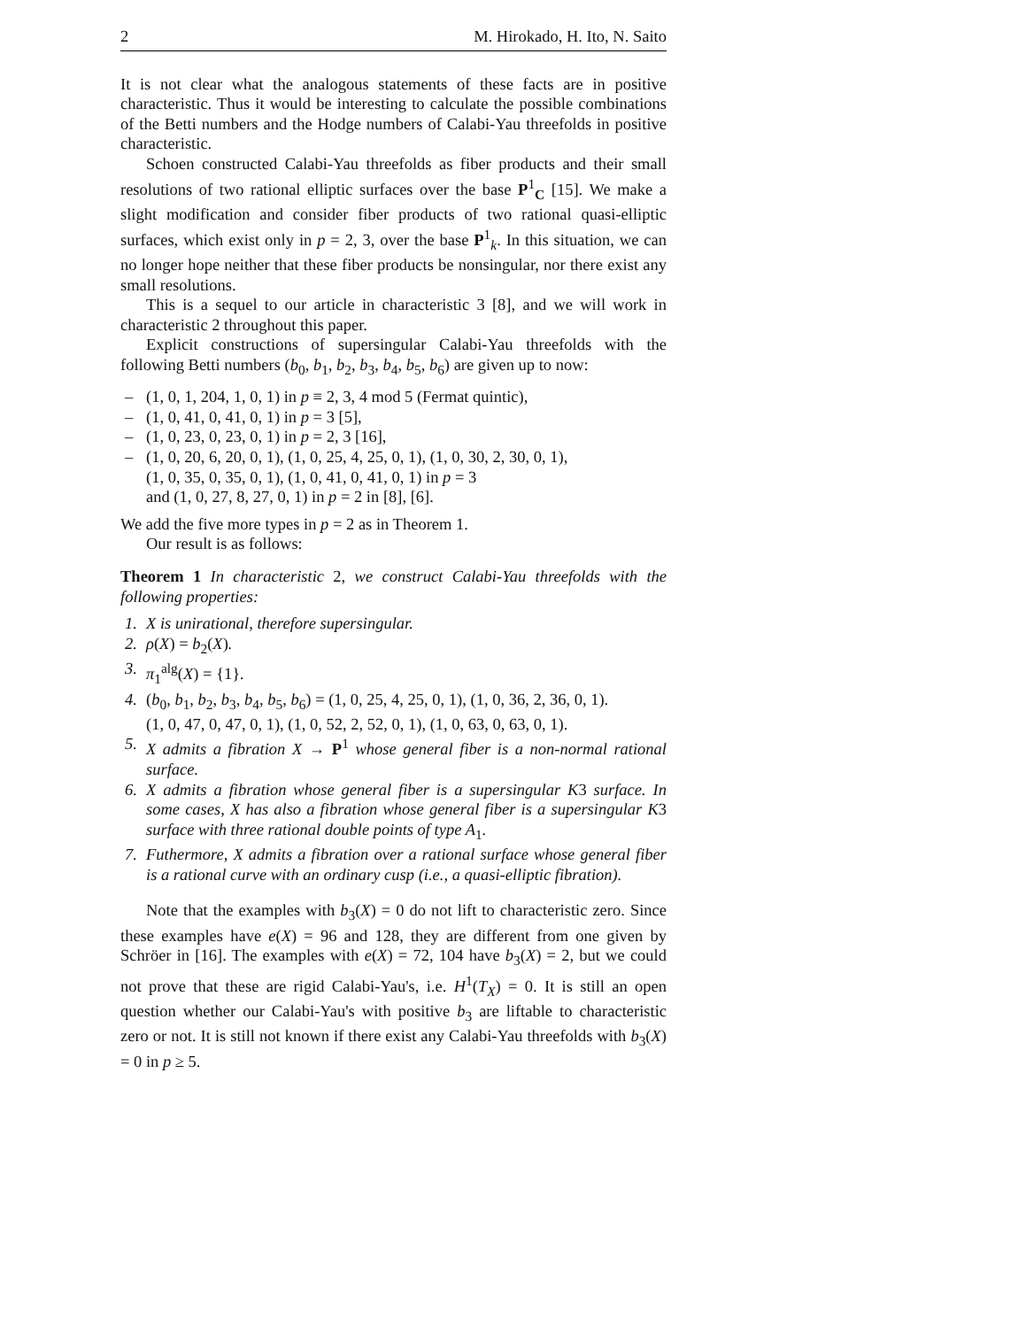2 M. Hirokado, H. Ito, N. Saito
It is not clear what the analogous statements of these facts are in positive characteristic. Thus it would be interesting to calculate the possible combinations of the Betti numbers and the Hodge numbers of Calabi-Yau threefolds in positive characteristic.
Schoen constructed Calabi-Yau threefolds as fiber products and their small resolutions of two rational elliptic surfaces over the base P<sup>1</sup><sub>C</sub> [15]. We make a slight modification and consider fiber products of two rational quasi-elliptic surfaces, which exist only in p = 2, 3, over the base P<sup>1</sup><sub>k</sub>. In this situation, we can no longer hope neither that these fiber products be nonsingular, nor there exist any small resolutions.
This is a sequel to our article in characteristic 3 [8], and we will work in characteristic 2 throughout this paper.
Explicit constructions of supersingular Calabi-Yau threefolds with the following Betti numbers (b<sub>0</sub>, b<sub>1</sub>, b<sub>2</sub>, b<sub>3</sub>, b<sub>4</sub>, b<sub>5</sub>, b<sub>6</sub>) are given up to now:
– (1, 0, 1, 204, 1, 0, 1) in p ≡ 2, 3, 4 mod 5 (Fermat quintic),
– (1, 0, 41, 0, 41, 0, 1) in p = 3 [5],
– (1, 0, 23, 0, 23, 0, 1) in p = 2, 3 [16],
– (1, 0, 20, 6, 20, 0, 1), (1, 0, 25, 4, 25, 0, 1), (1, 0, 30, 2, 30, 0, 1),
(1, 0, 35, 0, 35, 0, 1), (1, 0, 41, 0, 41, 0, 1) in p = 3
and (1, 0, 27, 8, 27, 0, 1) in p = 2 in [8], [6].
We add the five more types in p = 2 as in Theorem 1.
Our result is as follows:
Theorem 1 In characteristic 2, we construct Calabi-Yau threefolds with the following properties:
1. X is unirational, therefore supersingular.
2. ρ(X) = b<sub>2</sub>(X).
3. π<sub>1</sub><sup>alg</sup>(X) = {1}.
4. (b<sub>0</sub>, b<sub>1</sub>, b<sub>2</sub>, b<sub>3</sub>, b<sub>4</sub>, b<sub>5</sub>, b<sub>6</sub>) = (1, 0, 25, 4, 25, 0, 1), (1, 0, 36, 2, 36, 0, 1).
(1, 0, 47, 0, 47, 0, 1), (1, 0, 52, 2, 52, 0, 1), (1, 0, 63, 0, 63, 0, 1).
5. X admits a fibration X → P<sup>1</sup> whose general fiber is a non-normal rational surface.
6. X admits a fibration whose general fiber is a supersingular K3 surface. In some cases, X has also a fibration whose general fiber is a supersingular K3 surface with three rational double points of type A<sub>1</sub>.
7. Futhermore, X admits a fibration over a rational surface whose general fiber is a rational curve with an ordinary cusp (i.e., a quasi-elliptic fibration).
Note that the examples with b<sub>3</sub>(X) = 0 do not lift to characteristic zero. Since these examples have e(X) = 96 and 128, they are different from one given by Schröer in [16]. The examples with e(X) = 72, 104 have b<sub>3</sub>(X) = 2, but we could not prove that these are rigid Calabi-Yau's, i.e. H<sup>1</sup>(T<sub>X</sub>) = 0. It is still an open question whether our Calabi-Yau's with positive b<sub>3</sub> are liftable to characteristic zero or not. It is still not known if there exist any Calabi-Yau threefolds with b<sub>3</sub>(X) = 0 in p ≥ 5.